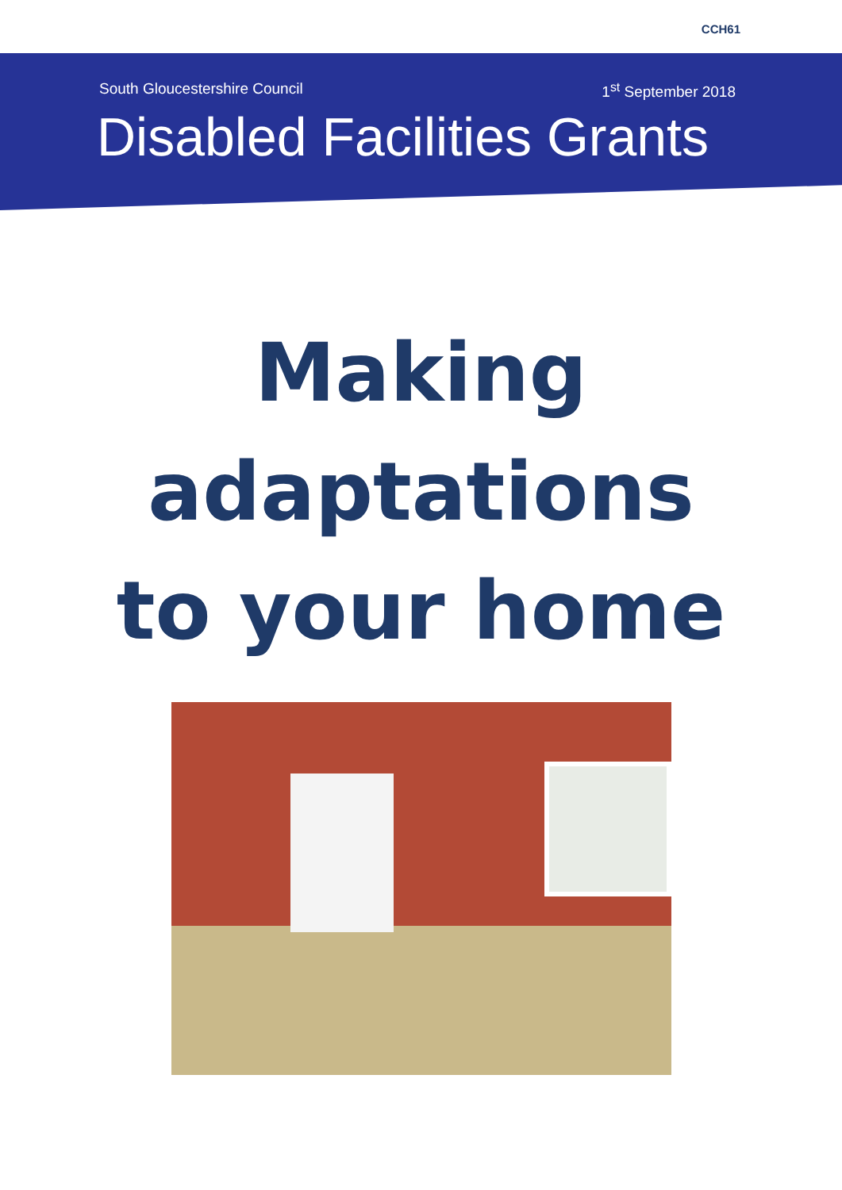CCH61
South Gloucestershire Council 1<sup>st</sup> September 2018
Disabled Facilities Grants
Making
adaptations
to your home